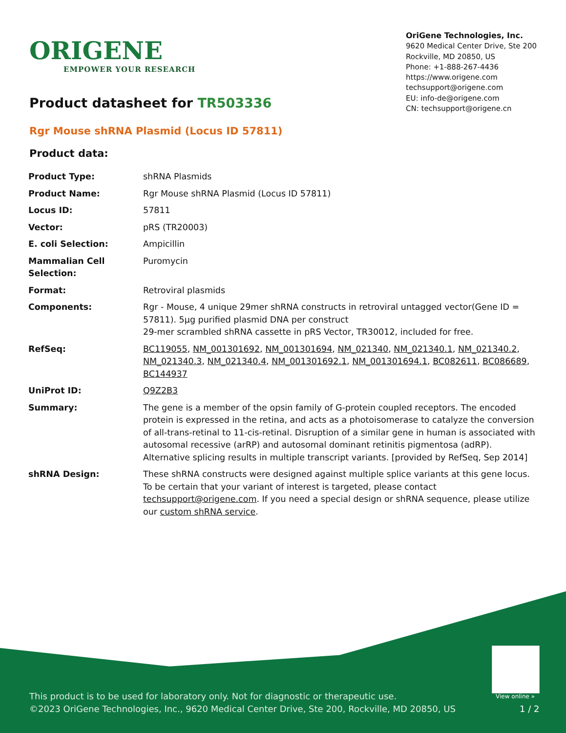ORIGENE
EMPOWER YOUR RESEARCH
OriGene Technologies, Inc.
9620 Medical Center Drive, Ste 200
Rockville, MD 20850, US
Phone: +1-888-267-4436
https://www.origene.com
techsupport@origene.com
EU: info-de@origene.com
CN: techsupport@origene.cn
Product datasheet for TR503336
Rgr Mouse shRNA Plasmid (Locus ID 57811)
Product data:
| Product Type: | shRNA Plasmids |
| Product Name: | Rgr Mouse shRNA Plasmid (Locus ID 57811) |
| Locus ID: | 57811 |
| Vector: | pRS (TR20003) |
| E. coli Selection: | Ampicillin |
| Mammalian Cell Selection: | Puromycin |
| Format: | Retroviral plasmids |
| Components: | Rgr - Mouse, 4 unique 29mer shRNA constructs in retroviral untagged vector(Gene ID = 57811). 5µg purified plasmid DNA per construct 29-mer scrambled shRNA cassette in pRS Vector, TR30012, included for free. |
| RefSeq: | BC119055 , NM_001301692 , NM_001301694 , NM_021340 , NM_021340.1 , NM_021340.2 , NM_021340.3 , NM_021340.4 , NM_001301692.1 , NM_001301694.1 , BC082611 , BC086689 , BC144937 |
| UniProt ID: | Q9Z2B3 |
| Summary: | The gene is a member of the opsin family of G-protein coupled receptors. The encoded protein is expressed in the retina, and acts as a photoisomerase to catalyze the conversion of all-trans-retinal to 11-cis-retinal. Disruption of a similar gene in human is associated with autosomal recessive (arRP) and autosomal dominant retinitis pigmentosa (adRP). Alternative splicing results in multiple transcript variants. [provided by RefSeq, Sep 2014] |
| shRNA Design: | These shRNA constructs were designed against multiple splice variants at this gene locus. To be certain that your variant of interest is targeted, please contact techsupport@origene.com . If you need a special design or shRNA sequence, please utilize our custom shRNA service . |
View online »
This product is to be used for laboratory only. Not for diagnostic or therapeutic use.
©2023 OriGene Technologies, Inc., 9620 Medical Center Drive, Ste 200, Rockville, MD 20850, US
1 / 2